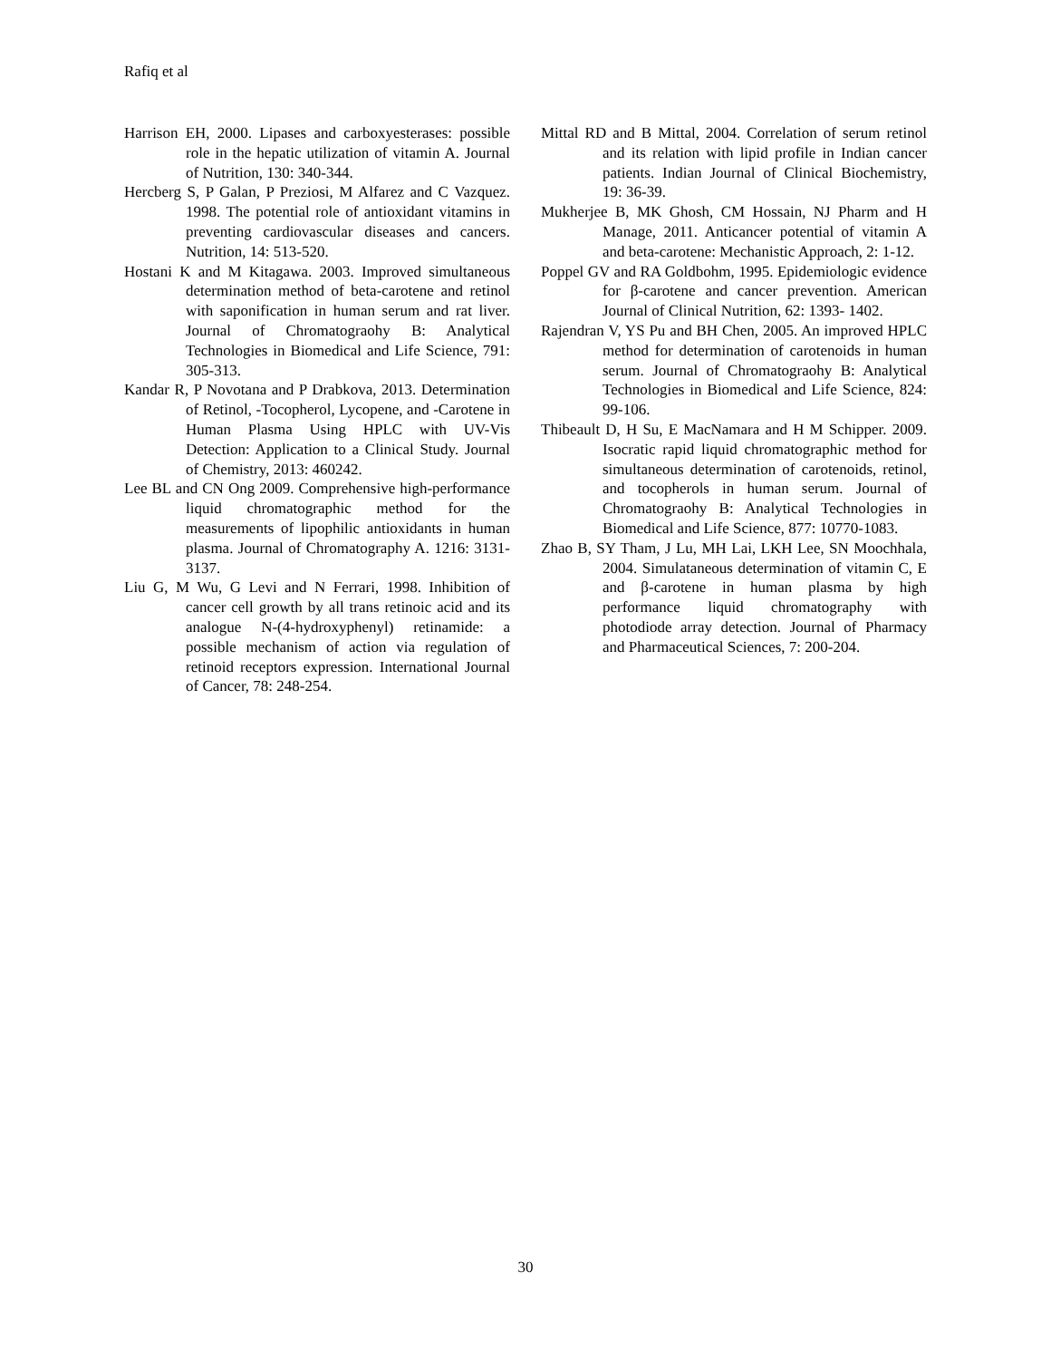Rafiq et al
Harrison EH, 2000. Lipases and carboxyesterases: possible role in the hepatic utilization of vitamin A. Journal of Nutrition, 130: 340-344.
Hercberg S, P Galan, P Preziosi, M Alfarez and C Vazquez. 1998. The potential role of antioxidant vitamins in preventing cardiovascular diseases and cancers. Nutrition, 14: 513-520.
Hostani K and M Kitagawa. 2003. Improved simultaneous determination method of beta-carotene and retinol with saponification in human serum and rat liver. Journal of Chromatograohy B: Analytical Technologies in Biomedical and Life Science, 791: 305-313.
Kandar R, P Novotana and P Drabkova, 2013. Determination of Retinol, -Tocopherol, Lycopene, and -Carotene in Human Plasma Using HPLC with UV-Vis Detection: Application to a Clinical Study. Journal of Chemistry, 2013: 460242.
Lee BL and CN Ong 2009. Comprehensive high-performance liquid chromatographic method for the measurements of lipophilic antioxidants in human plasma. Journal of Chromatography A. 1216: 3131-3137.
Liu G, M Wu, G Levi and N Ferrari, 1998. Inhibition of cancer cell growth by all trans retinoic acid and its analogue N-(4-hydroxyphenyl) retinamide: a possible mechanism of action via regulation of retinoid receptors expression. International Journal of Cancer, 78: 248-254.
Mittal RD and B Mittal, 2004. Correlation of serum retinol and its relation with lipid profile in Indian cancer patients. Indian Journal of Clinical Biochemistry, 19: 36-39.
Mukherjee B, MK Ghosh, CM Hossain, NJ Pharm and H Manage, 2011. Anticancer potential of vitamin A and beta-carotene: Mechanistic Approach, 2: 1-12.
Poppel GV and RA Goldbohm, 1995. Epidemiologic evidence for β-carotene and cancer prevention. American Journal of Clinical Nutrition, 62: 1393- 1402.
Rajendran V, YS Pu and BH Chen, 2005. An improved HPLC method for determination of carotenoids in human serum. Journal of Chromatograohy B: Analytical Technologies in Biomedical and Life Science, 824: 99-106.
Thibeault D, H Su, E MacNamara and H M Schipper. 2009. Isocratic rapid liquid chromatographic method for simultaneous determination of carotenoids, retinol, and tocopherols in human serum. Journal of Chromatograohy B: Analytical Technologies in Biomedical and Life Science, 877: 10770-1083.
Zhao B, SY Tham, J Lu, MH Lai, LKH Lee, SN Moochhala, 2004. Simulataneous determination of vitamin C, E and β-carotene in human plasma by high performance liquid chromatography with photodiode array detection. Journal of Pharmacy and Pharmaceutical Sciences, 7: 200-204.
30